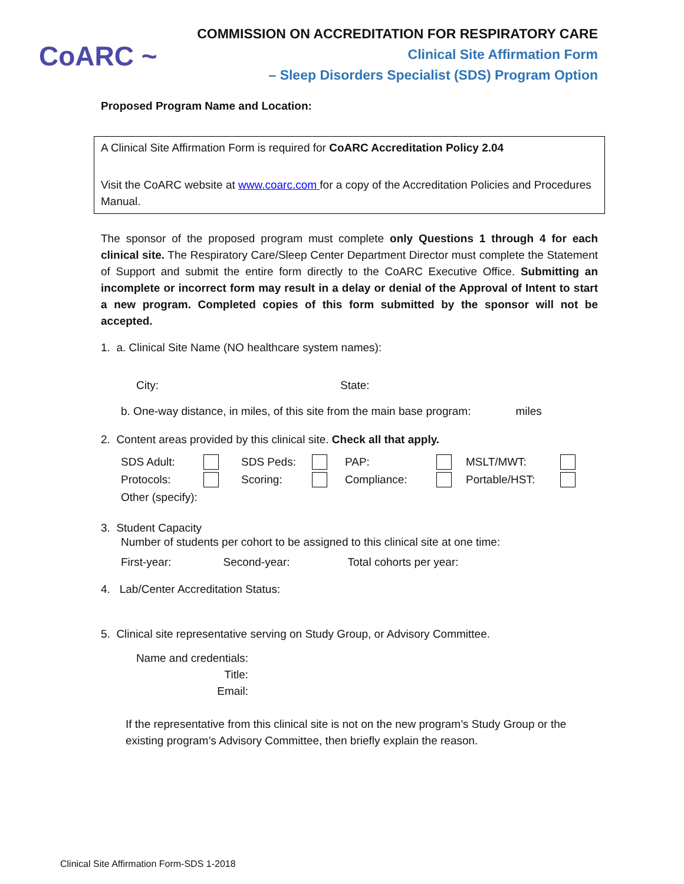CoARC ~
COMMISSION ON ACCREDITATION FOR RESPIRATORY CARE
Clinical Site Affirmation Form
– Sleep Disorders Specialist (SDS) Program Option
Proposed Program Name and Location:
A Clinical Site Affirmation Form is required for CoARC Accreditation Policy 2.04
Visit the CoARC website at www.coarc.com for a copy of the Accreditation Policies and Procedures Manual.
The sponsor of the proposed program must complete only Questions 1 through 4 for each clinical site. The Respiratory Care/Sleep Center Department Director must complete the Statement of Support and submit the entire form directly to the CoARC Executive Office. Submitting an incomplete or incorrect form may result in a delay or denial of the Approval of Intent to start a new program. Completed copies of this form submitted by the sponsor will not be accepted.
1. a. Clinical Site Name (NO healthcare system names):
City: State:
b. One-way distance, in miles, of this site from the main base program: miles
2. Content areas provided by this clinical site. Check all that apply.
SDS Adult: SDS Peds: PAP: MSLT/MWT: Protocols: Scoring: Compliance: Portable/HST: Other (specify):
3. Student Capacity
Number of students per cohort to be assigned to this clinical site at one time:
First-year: Second-year: Total cohorts per year:
4. Lab/Center Accreditation Status:
5. Clinical site representative serving on Study Group, or Advisory Committee.
Name and credentials:
Title:
Email:
If the representative from this clinical site is not on the new program’s Study Group or the existing program’s Advisory Committee, then briefly explain the reason.
Clinical Site Affirmation Form-SDS 1-2018